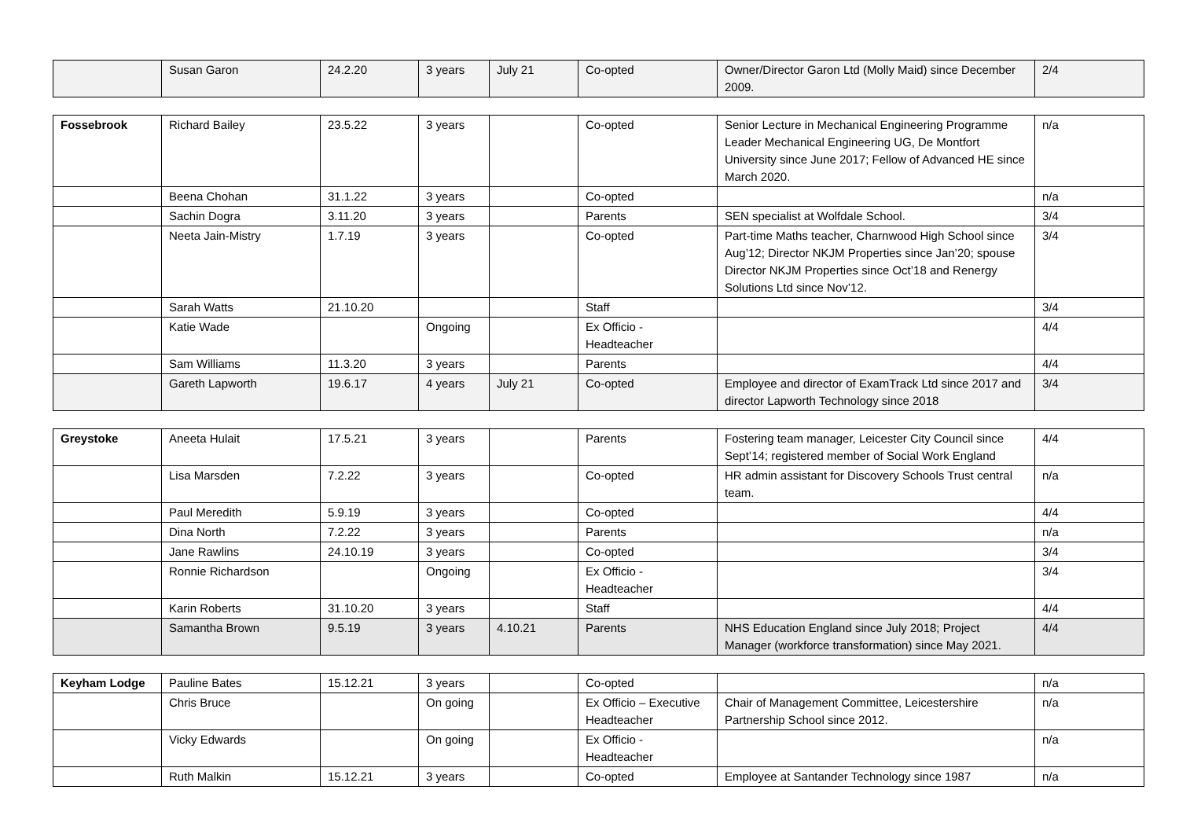| | Susan Garon | 24.2.20 | 3 years | July 21 | Co-opted | Owner/Director Garon Ltd (Molly Maid) since December 2009. | 2/4 |
| Fossebrook | Richard Bailey | 23.5.22 | 3 years | | Co-opted | Senior Lecture in Mechanical Engineering Programme Leader Mechanical Engineering UG, De Montfort University since June 2017; Fellow of Advanced HE since March 2020. | n/a |
| | Beena Chohan | 31.1.22 | 3 years | | Co-opted | | n/a |
| | Sachin Dogra | 3.11.20 | 3 years | | Parents | SEN specialist at Wolfdale School. | 3/4 |
| | Neeta Jain-Mistry | 1.7.19 | 3 years | | Co-opted | Part-time Maths teacher, Charnwood High School since Aug’12; Director NKJM Properties since Jan’20; spouse Director NKJM Properties since Oct’18 and Renergy Solutions Ltd since Nov’12. | 3/4 |
| | Sarah Watts | 21.10.20 | | | Staff | | 3/4 |
| | Katie Wade | | Ongoing | | Ex Officio - Headteacher | | 4/4 |
| | Sam Williams | 11.3.20 | 3 years | | Parents | | 4/4 |
| | Gareth Lapworth | 19.6.17 | 4 years | July 21 | Co-opted | Employee and director of ExamTrack Ltd since 2017 and director Lapworth Technology since 2018 | 3/4 |
| Greystoke | Aneeta Hulait | 17.5.21 | 3 years | | Parents | Fostering team manager, Leicester City Council since Sept’14; registered member of Social Work England | 4/4 |
| | Lisa Marsden | 7.2.22 | 3 years | | Co-opted | HR admin assistant for Discovery Schools Trust central team. | n/a |
| | Paul Meredith | 5.9.19 | 3 years | | Co-opted | | 4/4 |
| | Dina North | 7.2.22 | 3 years | | Parents | | n/a |
| | Jane Rawlins | 24.10.19 | 3 years | | Co-opted | | 3/4 |
| | Ronnie Richardson | | Ongoing | | Ex Officio - Headteacher | | 3/4 |
| | Karin Roberts | 31.10.20 | 3 years | | Staff | | 4/4 |
| | Samantha Brown | 9.5.19 | 3 years | 4.10.21 | Parents | NHS Education England since July 2018; Project Manager (workforce transformation) since May 2021. | 4/4 |
| Keyham Lodge | Pauline Bates | 15.12.21 | 3 years | | Co-opted | | n/a |
| | Chris Bruce | | On going | | Ex Officio – Executive Headteacher | Chair of Management Committee, Leicestershire Partnership School since 2012. | n/a |
| | Vicky Edwards | | On going | | Ex Officio - Headteacher | | n/a |
| | Ruth Malkin | 15.12.21 | 3 years | | Co-opted | Employee at Santander Technology since 1987 | n/a |